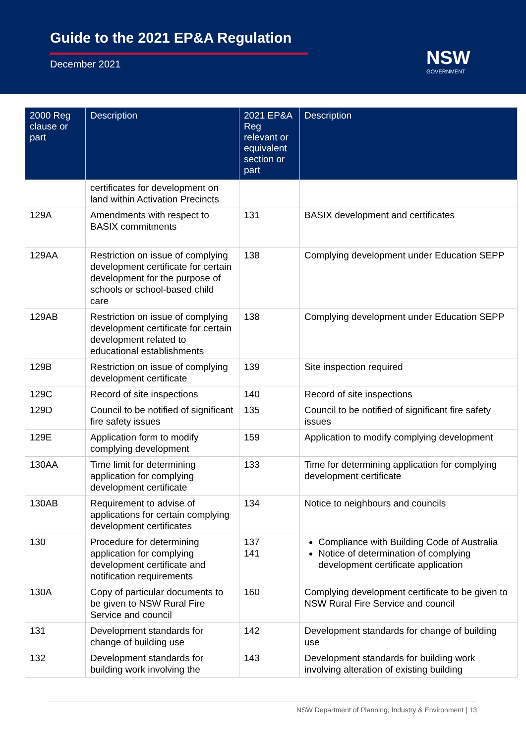Guide to the 2021 EP&A Regulation
December 2021 NSW
GOVERNMENT
| 2000 Reg clause or part | Description | 2021 EP&A Reg relevant or equivalent section or part | Description |
| --- | --- | --- | --- |
| | certificates for development on land within Activation Precincts | | |
| 129A | Amendments with respect to BASIX commitments | 131 | BASIX development and certificates |
| 129AA | Restriction on issue of complying development certificate for certain development for the purpose of schools or school-based child care | 138 | Complying development under Education SEPP |
| 129AB | Restriction on issue of complying development certificate for certain development related to educational establishments | 138 | Complying development under Education SEPP |
| 129B | Restriction on issue of complying development certificate | 139 | Site inspection required |
| 129C | Record of site inspections | 140 | Record of site inspections |
| 129D | Council to be notified of significant fire safety issues | 135 | Council to be notified of significant fire safety issues |
| 129E | Application form to modify complying development | 159 | Application to modify complying development |
| 130AA | Time limit for determining application for complying development certificate | 133 | Time for determining application for complying development certificate |
| 130AB | Requirement to advise of applications for certain complying development certificates | 134 | Notice to neighbours and councils |
| 130 | Procedure for determining application for complying development certificate and notification requirements | 137 141 | Compliance with Building Code of Australia Notice of determination of complying development certificate application |
| 130A | Copy of particular documents to be given to NSW Rural Fire Service and council | 160 | Complying development certificate to be given to NSW Rural Fire Service and council |
| 131 | Development standards for change of building use | 142 | Development standards for change of building use |
| 132 | Development standards for building work involving the | 143 | Development standards for building work involving alteration of existing building |
NSW Department of Planning, Industry & Environment | 13